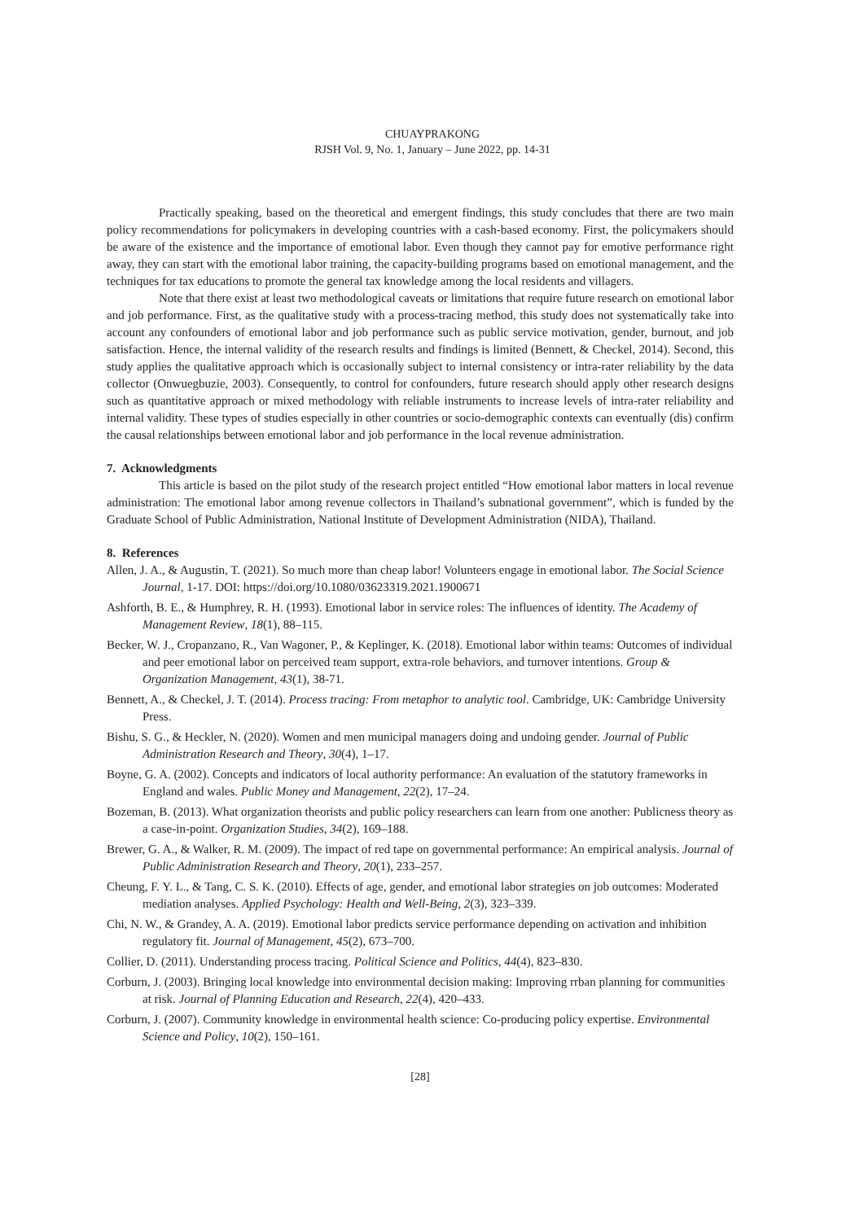CHUAYPRAKONG
RJSH Vol. 9, No. 1, January – June 2022, pp. 14-31
Practically speaking, based on the theoretical and emergent findings, this study concludes that there are two main policy recommendations for policymakers in developing countries with a cash-based economy. First, the policymakers should be aware of the existence and the importance of emotional labor. Even though they cannot pay for emotive performance right away, they can start with the emotional labor training, the capacity-building programs based on emotional management, and the techniques for tax educations to promote the general tax knowledge among the local residents and villagers.
Note that there exist at least two methodological caveats or limitations that require future research on emotional labor and job performance. First, as the qualitative study with a process-tracing method, this study does not systematically take into account any confounders of emotional labor and job performance such as public service motivation, gender, burnout, and job satisfaction. Hence, the internal validity of the research results and findings is limited (Bennett, & Checkel, 2014). Second, this study applies the qualitative approach which is occasionally subject to internal consistency or intra-rater reliability by the data collector (Onwuegbuzie, 2003). Consequently, to control for confounders, future research should apply other research designs such as quantitative approach or mixed methodology with reliable instruments to increase levels of intra-rater reliability and internal validity. These types of studies especially in other countries or socio-demographic contexts can eventually (dis) confirm the causal relationships between emotional labor and job performance in the local revenue administration.
7. Acknowledgments
This article is based on the pilot study of the research project entitled “How emotional labor matters in local revenue administration: The emotional labor among revenue collectors in Thailand’s subnational government”, which is funded by the Graduate School of Public Administration, National Institute of Development Administration (NIDA), Thailand.
8. References
Allen, J. A., & Augustin, T. (2021). So much more than cheap labor! Volunteers engage in emotional labor. The Social Science Journal, 1-17. DOI: https://doi.org/10.1080/03623319.2021.1900671
Ashforth, B. E., & Humphrey, R. H. (1993). Emotional labor in service roles: The influences of identity. The Academy of Management Review, 18(1), 88–115.
Becker, W. J., Cropanzano, R., Van Wagoner, P., & Keplinger, K. (2018). Emotional labor within teams: Outcomes of individual and peer emotional labor on perceived team support, extra-role behaviors, and turnover intentions. Group & Organization Management, 43(1), 38-71.
Bennett, A., & Checkel, J. T. (2014). Process tracing: From metaphor to analytic tool. Cambridge, UK: Cambridge University Press.
Bishu, S. G., & Heckler, N. (2020). Women and men municipal managers doing and undoing gender. Journal of Public Administration Research and Theory, 30(4), 1–17.
Boyne, G. A. (2002). Concepts and indicators of local authority performance: An evaluation of the statutory frameworks in England and wales. Public Money and Management, 22(2), 17–24.
Bozeman, B. (2013). What organization theorists and public policy researchers can learn from one another: Publicness theory as a case-in-point. Organization Studies, 34(2), 169–188.
Brewer, G. A., & Walker, R. M. (2009). The impact of red tape on governmental performance: An empirical analysis. Journal of Public Administration Research and Theory, 20(1), 233–257.
Cheung, F. Y. L., & Tang, C. S. K. (2010). Effects of age, gender, and emotional labor strategies on job outcomes: Moderated mediation analyses. Applied Psychology: Health and Well-Being, 2(3), 323–339.
Chi, N. W., & Grandey, A. A. (2019). Emotional labor predicts service performance depending on activation and inhibition regulatory fit. Journal of Management, 45(2), 673–700.
Collier, D. (2011). Understanding process tracing. Political Science and Politics, 44(4), 823–830.
Corburn, J. (2003). Bringing local knowledge into environmental decision making: Improving rrban planning for communities at risk. Journal of Planning Education and Research, 22(4), 420–433.
Corburn, J. (2007). Community knowledge in environmental health science: Co-producing policy expertise. Environmental Science and Policy, 10(2), 150–161.
[28]